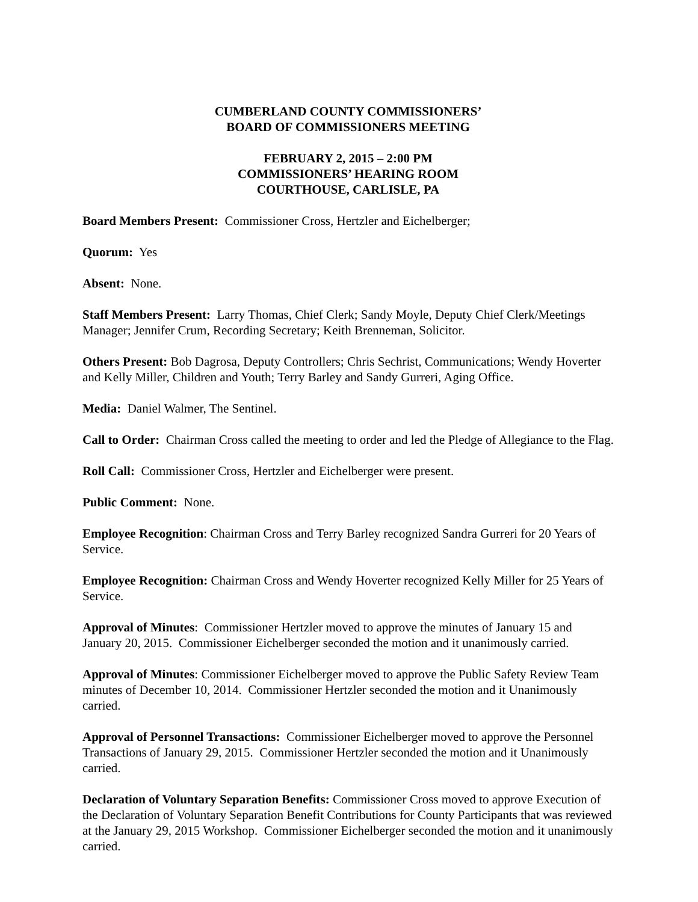CUMBERLAND COUNTY COMMISSIONERS’
BOARD OF COMMISSIONERS MEETING
FEBRUARY 2, 2015 – 2:00 PM
COMMISSIONERS’ HEARING ROOM
COURTHOUSE, CARLISLE, PA
Board Members Present: Commissioner Cross, Hertzler and Eichelberger;
Quorum: Yes
Absent: None.
Staff Members Present: Larry Thomas, Chief Clerk; Sandy Moyle, Deputy Chief Clerk/Meetings Manager; Jennifer Crum, Recording Secretary; Keith Brenneman, Solicitor.
Others Present: Bob Dagrosa, Deputy Controllers; Chris Sechrist, Communications; Wendy Hoverter and Kelly Miller, Children and Youth; Terry Barley and Sandy Gurreri, Aging Office.
Media: Daniel Walmer, The Sentinel.
Call to Order: Chairman Cross called the meeting to order and led the Pledge of Allegiance to the Flag.
Roll Call: Commissioner Cross, Hertzler and Eichelberger were present.
Public Comment: None.
Employee Recognition: Chairman Cross and Terry Barley recognized Sandra Gurreri for 20 Years of Service.
Employee Recognition: Chairman Cross and Wendy Hoverter recognized Kelly Miller for 25 Years of Service.
Approval of Minutes: Commissioner Hertzler moved to approve the minutes of January 15 and January 20, 2015. Commissioner Eichelberger seconded the motion and it unanimously carried.
Approval of Minutes: Commissioner Eichelberger moved to approve the Public Safety Review Team minutes of December 10, 2014. Commissioner Hertzler seconded the motion and it Unanimously carried.
Approval of Personnel Transactions: Commissioner Eichelberger moved to approve the Personnel Transactions of January 29, 2015. Commissioner Hertzler seconded the motion and it Unanimously carried.
Declaration of Voluntary Separation Benefits: Commissioner Cross moved to approve Execution of the Declaration of Voluntary Separation Benefit Contributions for County Participants that was reviewed at the January 29, 2015 Workshop. Commissioner Eichelberger seconded the motion and it unanimously carried.